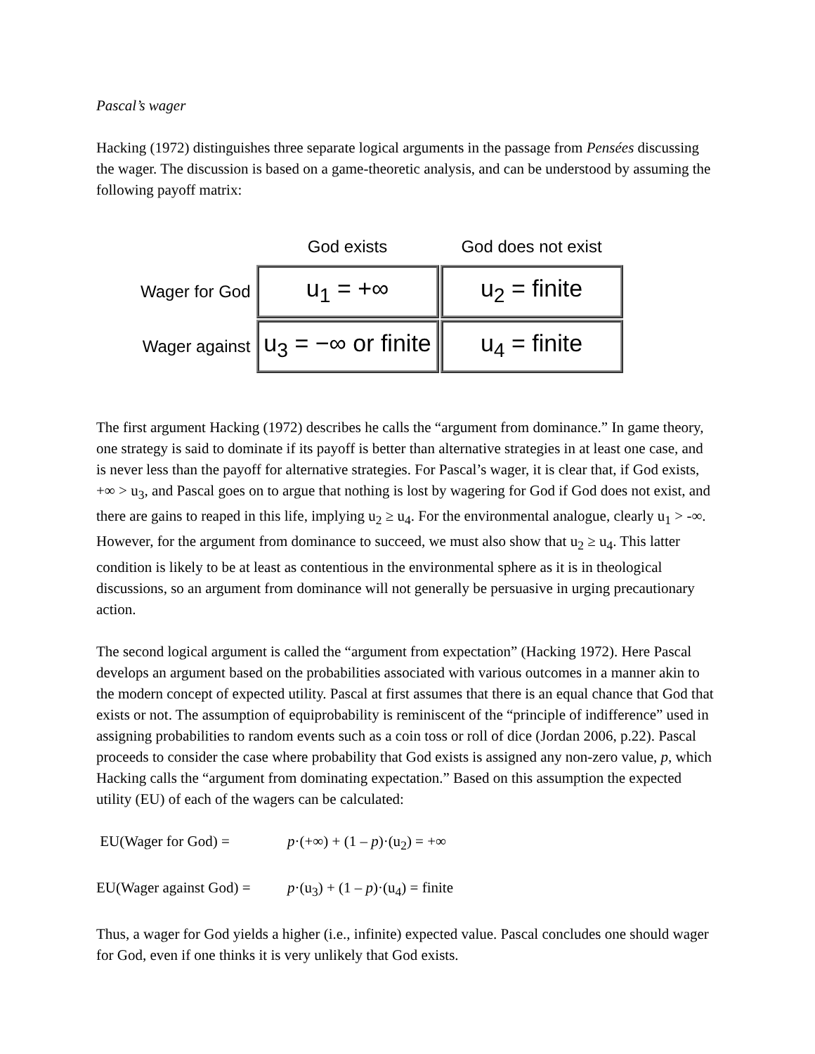Pascal’s wager
Hacking (1972) distinguishes three separate logical arguments in the passage from Pensées discussing the wager. The discussion is based on a game-theoretic analysis, and can be understood by assuming the following payoff matrix:
| | God exists | God does not exist |
| --- | --- | --- |
| Wager for God | u<sub>1</sub> = +∞ | u<sub>2</sub> = finite |
| Wager against | u<sub>3</sub> = −∞ or finite | u<sub>4</sub> = finite |
The first argument Hacking (1972) describes he calls the “argument from dominance.” In game theory, one strategy is said to dominate if its payoff is better than alternative strategies in at least one case, and is never less than the payoff for alternative strategies. For Pascal’s wager, it is clear that, if God exists, +∞ > u<sub>3</sub>, and Pascal goes on to argue that nothing is lost by wagering for God if God does not exist, and there are gains to reaped in this life, implying u<sub>2</sub> ≥ u<sub>4</sub>. For the environmental analogue, clearly u<sub>1</sub> > -∞. However, for the argument from dominance to succeed, we must also show that u<sub>2</sub> ≥ u<sub>4</sub>. This latter condition is likely to be at least as contentious in the environmental sphere as it is in theological discussions, so an argument from dominance will not generally be persuasive in urging precautionary action.
The second logical argument is called the “argument from expectation” (Hacking 1972). Here Pascal develops an argument based on the probabilities associated with various outcomes in a manner akin to the modern concept of expected utility. Pascal at first assumes that there is an equal chance that God that exists or not. The assumption of equiprobability is reminiscent of the “principle of indifference” used in assigning probabilities to random events such as a coin toss or roll of dice (Jordan 2006, p.22). Pascal proceeds to consider the case where probability that God exists is assigned any non-zero value, p, which Hacking calls the “argument from dominating expectation.” Based on this assumption the expected utility (EU) of each of the wagers can be calculated:
EU(Wager for God) = p·(+∞) + (1 – p)·(u<sub>2</sub>) = +∞
EU(Wager against God) = p·(u<sub>3</sub>) + (1 – p)·(u<sub>4</sub>) = finite
Thus, a wager for God yields a higher (i.e., infinite) expected value. Pascal concludes one should wager for God, even if one thinks it is very unlikely that God exists.